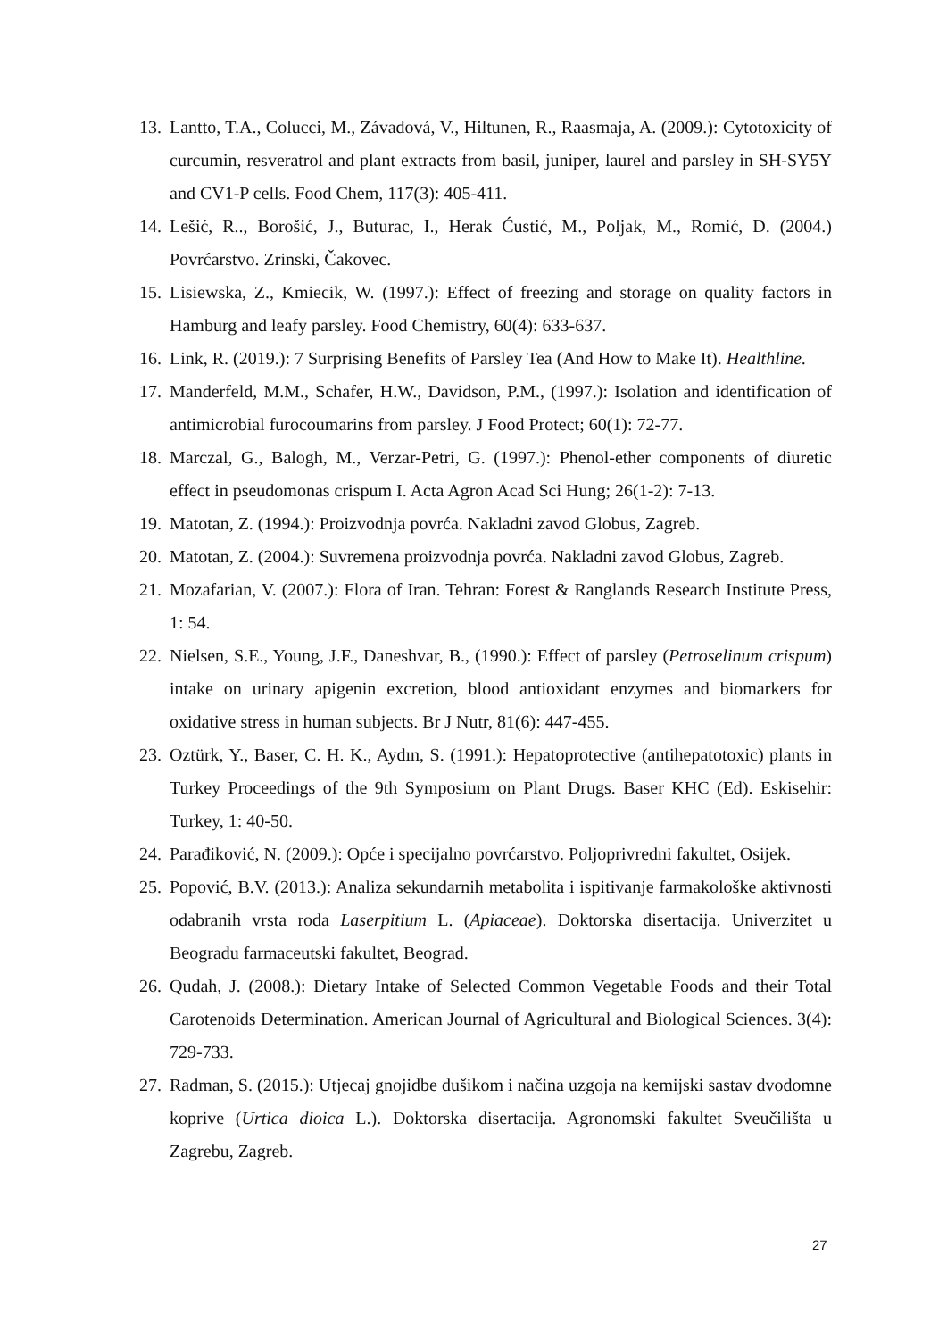13. Lantto, T.A., Colucci, M., Závadová, V., Hiltunen, R., Raasmaja, A. (2009.): Cytotoxicity of curcumin, resveratrol and plant extracts from basil, juniper, laurel and parsley in SH-SY5Y and CV1-P cells. Food Chem, 117(3): 405-411.
14. Lešić, R.., Borošić, J., Buturac, I., Herak Ćustić, M., Poljak, M., Romić, D. (2004.) Povrćarstvo. Zrinski, Čakovec.
15. Lisiewska, Z., Kmiecik, W. (1997.): Effect of freezing and storage on quality factors in Hamburg and leafy parsley. Food Chemistry, 60(4): 633-637.
16. Link, R. (2019.): 7 Surprising Benefits of Parsley Tea (And How to Make It). Healthline.
17. Manderfeld, M.M., Schafer, H.W., Davidson, P.M., (1997.): Isolation and identification of antimicrobial furocoumarins from parsley. J Food Protect; 60(1): 72-77.
18. Marczal, G., Balogh, M., Verzar-Petri, G. (1997.): Phenol-ether components of diuretic effect in pseudomonas crispum I. Acta Agron Acad Sci Hung; 26(1-2): 7-13.
19. Matotan, Z. (1994.): Proizvodnja povrća. Nakladni zavod Globus, Zagreb.
20. Matotan, Z. (2004.): Suvremena proizvodnja povrća. Nakladni zavod Globus, Zagreb.
21. Mozafarian, V. (2007.): Flora of Iran. Tehran: Forest & Ranglands Research Institute Press, 1: 54.
22. Nielsen, S.E., Young, J.F., Daneshvar, B., (1990.): Effect of parsley (Petroselinum crispum) intake on urinary apigenin excretion, blood antioxidant enzymes and biomarkers for oxidative stress in human subjects. Br J Nutr, 81(6): 447-455.
23. Oztürk, Y., Baser, C. H. K., Aydın, S. (1991.): Hepatoprotective (antihepatotoxic) plants in Turkey Proceedings of the 9th Symposium on Plant Drugs. Baser KHC (Ed). Eskisehir: Turkey, 1: 40-50.
24. Parađiković, N. (2009.): Opće i specijalno povrćarstvo. Poljoprivredni fakultet, Osijek.
25. Popović, B.V. (2013.): Analiza sekundarnih metabolita i ispitivanje farmakološke aktivnosti odabranih vrsta roda Laserpitium L. (Apiaceae). Doktorska disertacija. Univerzitet u Beogradu farmaceutski fakultet, Beograd.
26. Qudah, J. (2008.): Dietary Intake of Selected Common Vegetable Foods and their Total Carotenoids Determination. American Journal of Agricultural and Biological Sciences. 3(4): 729-733.
27. Radman, S. (2015.): Utjecaj gnojidbe dušikom i načina uzgoja na kemijski sastav dvodomne koprive (Urtica dioica L.). Doktorska disertacija. Agronomski fakultet Sveučilišta u Zagrebu, Zagreb.
27